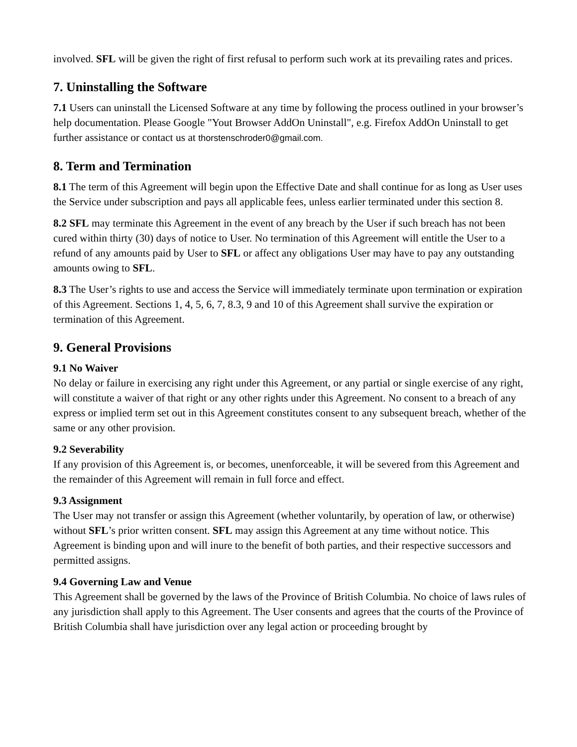involved. SFL will be given the right of first refusal to perform such work at its prevailing rates and prices.
7. Uninstalling the Software
7.1 Users can uninstall the Licensed Software at any time by following the process outlined in your browser’s help documentation. Please Google "Yout Browser AddOn Uninstall", e.g. Firefox AddOn Uninstall to get further assistance or contact us at thorstenschroder0@gmail.com.
8. Term and Termination
8.1 The term of this Agreement will begin upon the Effective Date and shall continue for as long as User uses the Service under subscription and pays all applicable fees, unless earlier terminated under this section 8.
8.2 SFL may terminate this Agreement in the event of any breach by the User if such breach has not been cured within thirty (30) days of notice to User. No termination of this Agreement will entitle the User to a refund of any amounts paid by User to SFL or affect any obligations User may have to pay any outstanding amounts owing to SFL.
8.3 The User’s rights to use and access the Service will immediately terminate upon termination or expiration of this Agreement. Sections 1, 4, 5, 6, 7, 8.3, 9 and 10 of this Agreement shall survive the expiration or termination of this Agreement.
9. General Provisions
9.1 No Waiver
No delay or failure in exercising any right under this Agreement, or any partial or single exercise of any right, will constitute a waiver of that right or any other rights under this Agreement. No consent to a breach of any express or implied term set out in this Agreement constitutes consent to any subsequent breach, whether of the same or any other provision.
9.2 Severability
If any provision of this Agreement is, or becomes, unenforceable, it will be severed from this Agreement and the remainder of this Agreement will remain in full force and effect.
9.3 Assignment
The User may not transfer or assign this Agreement (whether voluntarily, by operation of law, or otherwise) without SFL’s prior written consent. SFL may assign this Agreement at any time without notice. This Agreement is binding upon and will inure to the benefit of both parties, and their respective successors and permitted assigns.
9.4 Governing Law and Venue
This Agreement shall be governed by the laws of the Province of British Columbia. No choice of laws rules of any jurisdiction shall apply to this Agreement. The User consents and agrees that the courts of the Province of British Columbia shall have jurisdiction over any legal action or proceeding brought by